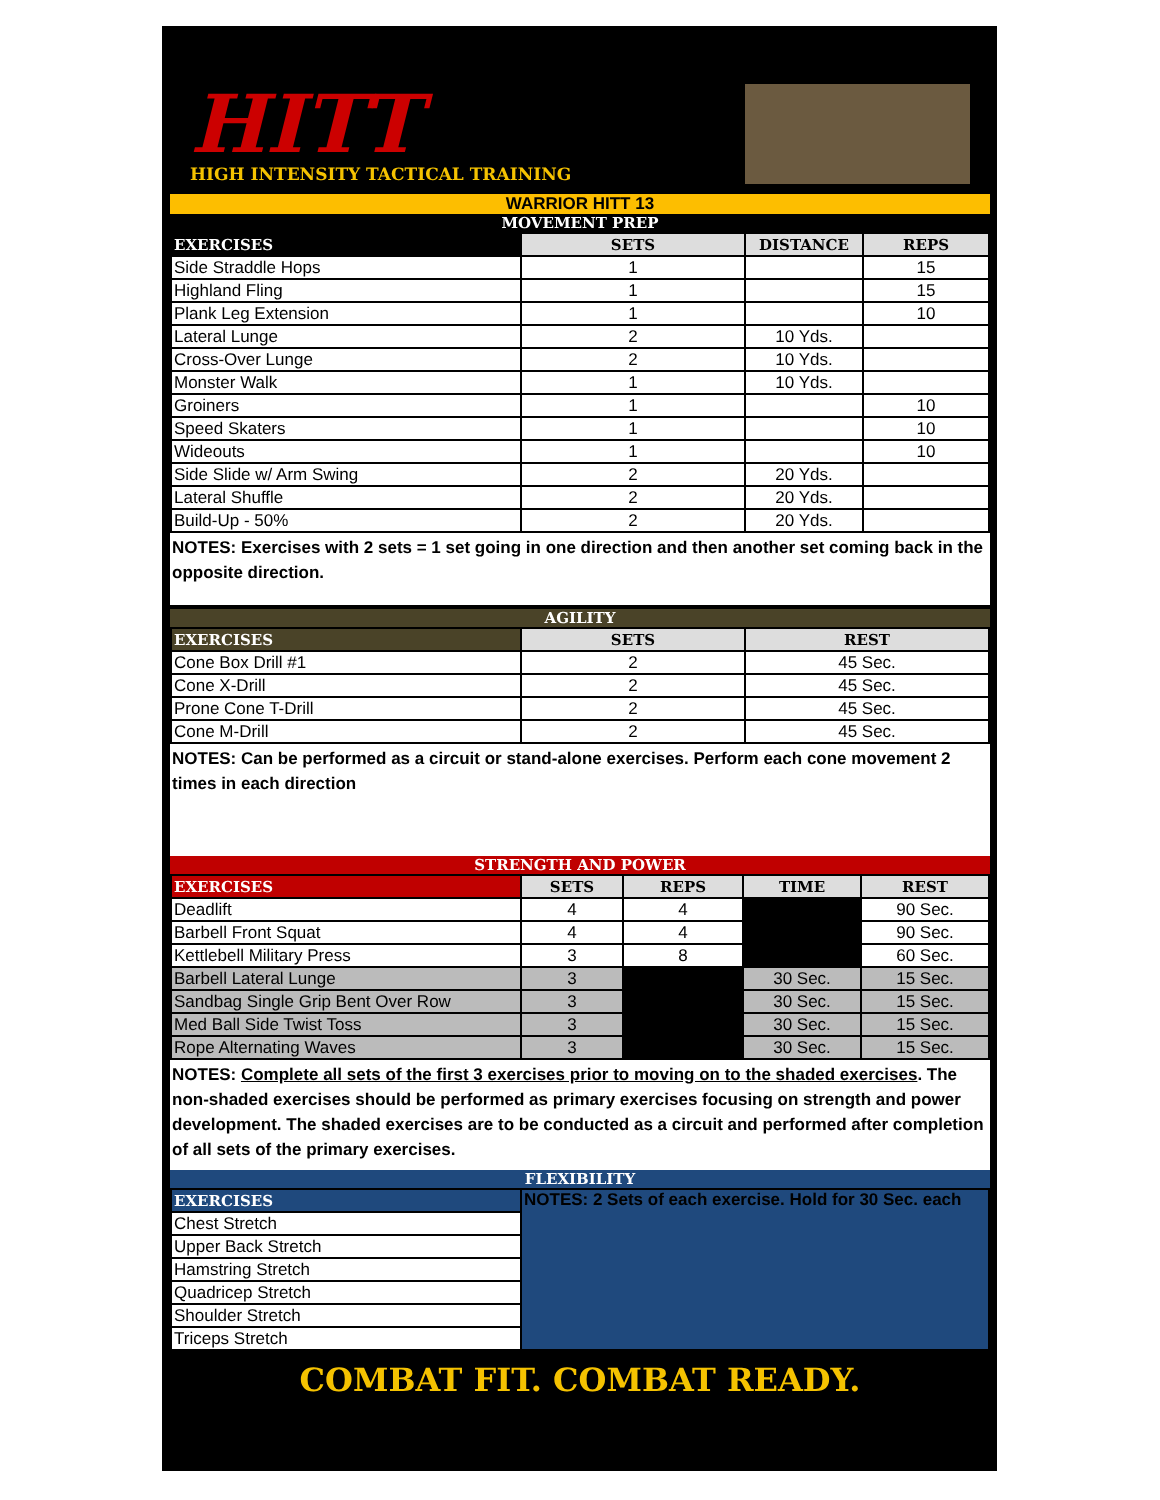HITT
HIGH INTENSITY TACTICAL TRAINING
WARRIOR HITT 13
MOVEMENT PREP
| EXERCISES | SETS | DISTANCE | REPS |
| --- | --- | --- | --- |
| Side Straddle Hops | 1 | | 15 |
| Highland Fling | 1 | | 15 |
| Plank Leg Extension | 1 | | 10 |
| Lateral Lunge | 2 | 10 Yds. | |
| Cross-Over Lunge | 2 | 10 Yds. | |
| Monster Walk | 1 | 10 Yds. | |
| Groiners | 1 | | 10 |
| Speed Skaters | 1 | | 10 |
| Wideouts | 1 | | 10 |
| Side Slide w/ Arm Swing | 2 | 20 Yds. | |
| Lateral Shuffle | 2 | 20 Yds. | |
| Build-Up - 50% | 2 | 20 Yds. | |
NOTES: Exercises with 2 sets = 1 set going in one direction and then another set coming back in the opposite direction.
AGILITY
| EXERCISES | SETS | REST |
| --- | --- | --- |
| Cone Box Drill #1 | 2 | 45 Sec. |
| Cone X-Drill | 2 | 45 Sec. |
| Prone Cone T-Drill | 2 | 45 Sec. |
| Cone M-Drill | 2 | 45 Sec. |
NOTES: Can be performed as a circuit or stand-alone exercises. Perform each cone movement 2 times in each direction
STRENGTH AND POWER
| EXERCISES | SETS | REPS | TIME | REST |
| --- | --- | --- | --- | --- |
| Deadlift | 4 | 4 | | 90 Sec. |
| Barbell Front Squat | 4 | 4 | | 90 Sec. |
| Kettlebell Military Press | 3 | 8 | | 60 Sec. |
| Barbell Lateral Lunge | 3 | | 30 Sec. | 15 Sec. |
| Sandbag Single Grip Bent Over Row | 3 | | 30 Sec. | 15 Sec. |
| Med Ball Side Twist Toss | 3 | | 30 Sec. | 15 Sec. |
| Rope Alternating Waves | 3 | | 30 Sec. | 15 Sec. |
NOTES: Complete all sets of the first 3 exercises prior to moving on to the shaded exercises. The non-shaded exercises should be performed as primary exercises focusing on strength and power development. The shaded exercises are to be conducted as a circuit and performed after completion of all sets of the primary exercises.
FLEXIBILITY
| EXERCISES | NOTES: 2 Sets of each exercise. Hold for 30 Sec. each |
| Chest Stretch | |
| Upper Back Stretch | |
| Hamstring Stretch | |
| Quadricep Stretch | |
| Shoulder Stretch | |
| Triceps Stretch | |
COMBAT FIT. COMBAT READY.